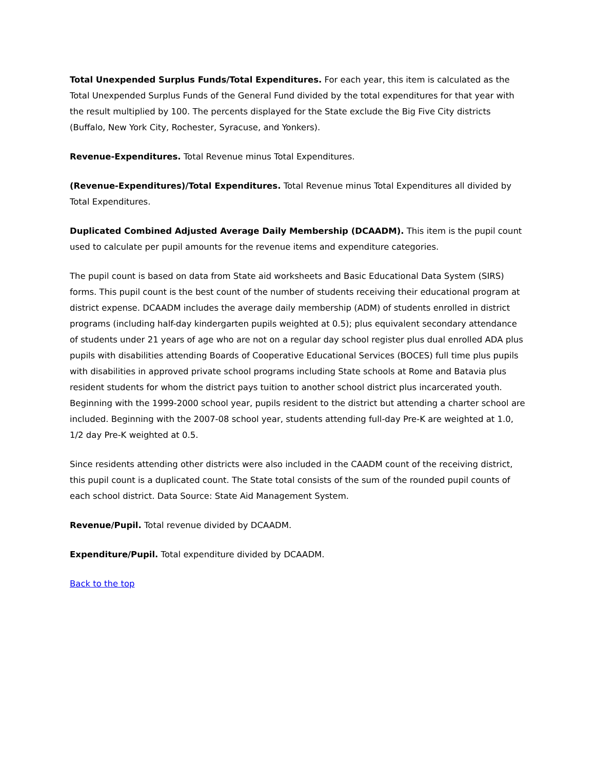Total Unexpended Surplus Funds/Total Expenditures. For each year, this item is calculated as the Total Unexpended Surplus Funds of the General Fund divided by the total expenditures for that year with the result multiplied by 100. The percents displayed for the State exclude the Big Five City districts (Buffalo, New York City, Rochester, Syracuse, and Yonkers).
Revenue-Expenditures. Total Revenue minus Total Expenditures.
(Revenue-Expenditures)/Total Expenditures. Total Revenue minus Total Expenditures all divided by Total Expenditures.
Duplicated Combined Adjusted Average Daily Membership (DCAADM). This item is the pupil count used to calculate per pupil amounts for the revenue items and expenditure categories.
The pupil count is based on data from State aid worksheets and Basic Educational Data System (SIRS) forms. This pupil count is the best count of the number of students receiving their educational program at district expense. DCAADM includes the average daily membership (ADM) of students enrolled in district programs (including half-day kindergarten pupils weighted at 0.5); plus equivalent secondary attendance of students under 21 years of age who are not on a regular day school register plus dual enrolled ADA plus pupils with disabilities attending Boards of Cooperative Educational Services (BOCES) full time plus pupils with disabilities in approved private school programs including State schools at Rome and Batavia plus resident students for whom the district pays tuition to another school district plus incarcerated youth. Beginning with the 1999-2000 school year, pupils resident to the district but attending a charter school are included. Beginning with the 2007-08 school year, students attending full-day Pre-K are weighted at 1.0, 1/2 day Pre-K weighted at 0.5.
Since residents attending other districts were also included in the CAADM count of the receiving district, this pupil count is a duplicated count. The State total consists of the sum of the rounded pupil counts of each school district. Data Source: State Aid Management System.
Revenue/Pupil. Total revenue divided by DCAADM.
Expenditure/Pupil. Total expenditure divided by DCAADM.
Back to the top